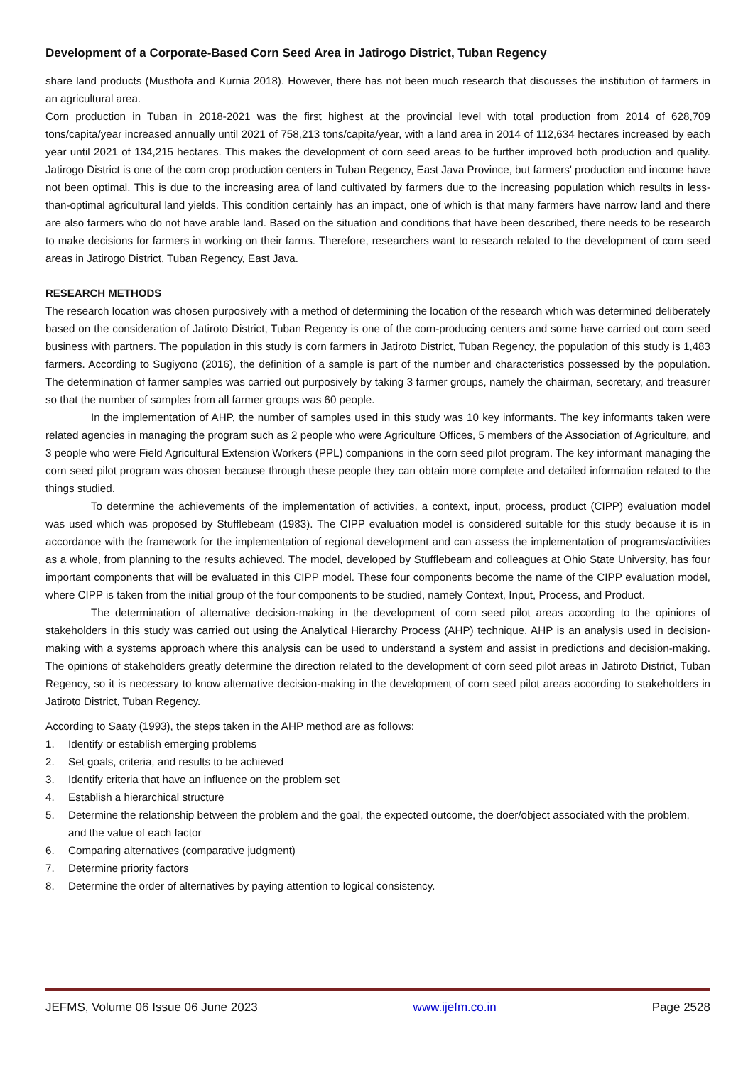Development of a Corporate-Based Corn Seed Area in Jatirogo District, Tuban Regency
share land products (Musthofa and Kurnia 2018). However, there has not been much research that discusses the institution of farmers in an agricultural area.
Corn production in Tuban in 2018-2021 was the first highest at the provincial level with total production from 2014 of 628,709 tons/capita/year increased annually until 2021 of 758,213 tons/capita/year, with a land area in 2014 of 112,634 hectares increased by each year until 2021 of 134,215 hectares. This makes the development of corn seed areas to be further improved both production and quality. Jatirogo District is one of the corn crop production centers in Tuban Regency, East Java Province, but farmers' production and income have not been optimal. This is due to the increasing area of land cultivated by farmers due to the increasing population which results in less-than-optimal agricultural land yields. This condition certainly has an impact, one of which is that many farmers have narrow land and there are also farmers who do not have arable land. Based on the situation and conditions that have been described, there needs to be research to make decisions for farmers in working on their farms. Therefore, researchers want to research related to the development of corn seed areas in Jatirogo District, Tuban Regency, East Java.
RESEARCH METHODS
The research location was chosen purposively with a method of determining the location of the research which was determined deliberately based on the consideration of Jatiroto District, Tuban Regency is one of the corn-producing centers and some have carried out corn seed business with partners. The population in this study is corn farmers in Jatiroto District, Tuban Regency, the population of this study is 1,483 farmers. According to Sugiyono (2016), the definition of a sample is part of the number and characteristics possessed by the population. The determination of farmer samples was carried out purposively by taking 3 farmer groups, namely the chairman, secretary, and treasurer so that the number of samples from all farmer groups was 60 people.
In the implementation of AHP, the number of samples used in this study was 10 key informants. The key informants taken were related agencies in managing the program such as 2 people who were Agriculture Offices, 5 members of the Association of Agriculture, and 3 people who were Field Agricultural Extension Workers (PPL) companions in the corn seed pilot program. The key informant managing the corn seed pilot program was chosen because through these people they can obtain more complete and detailed information related to the things studied.
To determine the achievements of the implementation of activities, a context, input, process, product (CIPP) evaluation model was used which was proposed by Stufflebeam (1983). The CIPP evaluation model is considered suitable for this study because it is in accordance with the framework for the implementation of regional development and can assess the implementation of programs/activities as a whole, from planning to the results achieved. The model, developed by Stufflebeam and colleagues at Ohio State University, has four important components that will be evaluated in this CIPP model. These four components become the name of the CIPP evaluation model, where CIPP is taken from the initial group of the four components to be studied, namely Context, Input, Process, and Product.
The determination of alternative decision-making in the development of corn seed pilot areas according to the opinions of stakeholders in this study was carried out using the Analytical Hierarchy Process (AHP) technique. AHP is an analysis used in decision-making with a systems approach where this analysis can be used to understand a system and assist in predictions and decision-making. The opinions of stakeholders greatly determine the direction related to the development of corn seed pilot areas in Jatiroto District, Tuban Regency, so it is necessary to know alternative decision-making in the development of corn seed pilot areas according to stakeholders in Jatiroto District, Tuban Regency.
According to Saaty (1993), the steps taken in the AHP method are as follows:
1. Identify or establish emerging problems
2. Set goals, criteria, and results to be achieved
3. Identify criteria that have an influence on the problem set
4. Establish a hierarchical structure
5. Determine the relationship between the problem and the goal, the expected outcome, the doer/object associated with the problem, and the value of each factor
6. Comparing alternatives (comparative judgment)
7. Determine priority factors
8. Determine the order of alternatives by paying attention to logical consistency.
JEFMS, Volume 06 Issue 06 June 2023 www.ijefm.co.in Page 2528